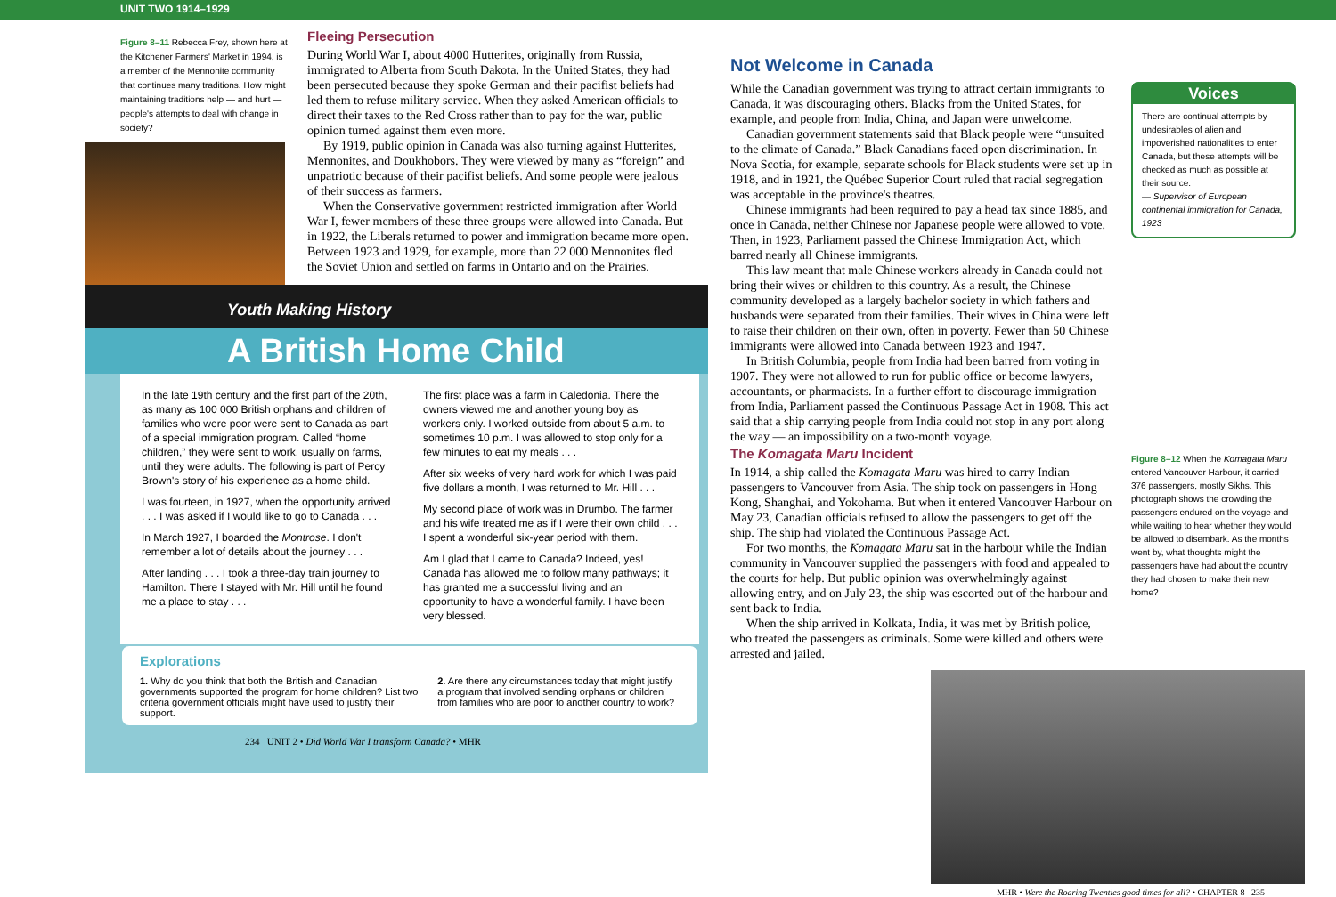UNIT TWO 1914–1929
Figure 8–11 Rebecca Frey, shown here at the Kitchener Farmers' Market in 1994, is a member of the Mennonite community that continues many traditions. How might maintaining traditions help — and hurt — people's attempts to deal with change in society?
Fleeing Persecution
During World War I, about 4000 Hutterites, originally from Russia, immigrated to Alberta from South Dakota. In the United States, they had been persecuted because they spoke German and their pacifist beliefs had led them to refuse military service. When they asked American officials to direct their taxes to the Red Cross rather than to pay for the war, public opinion turned against them even more.
By 1919, public opinion in Canada was also turning against Hutterites, Mennonites, and Doukhobors. They were viewed by many as “foreign” and unpatriotic because of their pacifist beliefs. And some people were jealous of their success as farmers.
When the Conservative government restricted immigration after World War I, fewer members of these three groups were allowed into Canada. But in 1922, the Liberals returned to power and immigration became more open. Between 1923 and 1929, for example, more than 22 000 Mennonites fled the Soviet Union and settled on farms in Ontario and on the Prairies.
Youth Making History
A British Home Child
In the late 19th century and the first part of the 20th, as many as 100 000 British orphans and children of families who were poor were sent to Canada as part of a special immigration program. Called “home children,” they were sent to work, usually on farms, until they were adults. The following is part of Percy Brown's story of his experience as a home child.
I was fourteen, in 1927, when the opportunity arrived . . . I was asked if I would like to go to Canada . . .
In March 1927, I boarded the Montrose. I don't remember a lot of details about the journey . . .
After landing . . . I took a three-day train journey to Hamilton. There I stayed with Mr. Hill until he found me a place to stay . . .
The first place was a farm in Caledonia. There the owners viewed me and another young boy as workers only. I worked outside from about 5 a.m. to sometimes 10 p.m. I was allowed to stop only for a few minutes to eat my meals . . .
After six weeks of very hard work for which I was paid five dollars a month, I was returned to Mr. Hill . . .
My second place of work was in Drumbo. The farmer and his wife treated me as if I were their own child . . . I spent a wonderful six-year period with them.
Am I glad that I came to Canada? Indeed, yes! Canada has allowed me to follow many pathways; it has granted me a successful living and an opportunity to have a wonderful family. I have been very blessed.
Explorations
1. Why do you think that both the British and Canadian governments supported the program for home children? List two criteria government officials might have used to justify their support.
2. Are there any circumstances today that might justify a program that involved sending orphans or children from families who are poor to another country to work?
234 UNIT 2 • Did World War I transform Canada? • MHR
Not Welcome in Canada
While the Canadian government was trying to attract certain immigrants to Canada, it was discouraging others. Blacks from the United States, for example, and people from India, China, and Japan were unwelcome.
Canadian government statements said that Black people were “unsuited to the climate of Canada.” Black Canadians faced open discrimination. In Nova Scotia, for example, separate schools for Black students were set up in 1918, and in 1921, the Québec Superior Court ruled that racial segregation was acceptable in the province's theatres.
Chinese immigrants had been required to pay a head tax since 1885, and once in Canada, neither Chinese nor Japanese people were allowed to vote. Then, in 1923, Parliament passed the Chinese Immigration Act, which barred nearly all Chinese immigrants.
This law meant that male Chinese workers already in Canada could not bring their wives or children to this country. As a result, the Chinese community developed as a largely bachelor society in which fathers and husbands were separated from their families. Their wives in China were left to raise their children on their own, often in poverty. Fewer than 50 Chinese immigrants were allowed into Canada between 1923 and 1947.
In British Columbia, people from India had been barred from voting in 1907. They were not allowed to run for public office or become lawyers, accountants, or pharmacists. In a further effort to discourage immigration from India, Parliament passed the Continuous Passage Act in 1908. This act said that a ship carrying people from India could not stop in any port along the way — an impossibility on a two-month voyage.
The Komagata Maru Incident
In 1914, a ship called the Komagata Maru was hired to carry Indian passengers to Vancouver from Asia. The ship took on passengers in Hong Kong, Shanghai, and Yokohama. But when it entered Vancouver Harbour on May 23, Canadian officials refused to allow the passengers to get off the ship. The ship had violated the Continuous Passage Act.
For two months, the Komagata Maru sat in the harbour while the Indian community in Vancouver supplied the passengers with food and appealed to the courts for help. But public opinion was overwhelmingly against allowing entry, and on July 23, the ship was escorted out of the harbour and sent back to India.
When the ship arrived in Kolkata, India, it was met by British police, who treated the passengers as criminals. Some were killed and others were arrested and jailed.
Voices
There are continual attempts by undesirables of alien and impoverished nationalities to enter Canada, but these attempts will be checked as much as possible at their source.
— Supervisor of European continental immigration for Canada, 1923
Figure 8–12 When the Komagata Maru entered Vancouver Harbour, it carried 376 passengers, mostly Sikhs. This photograph shows the crowding the passengers endured on the voyage and while waiting to hear whether they would be allowed to disembark. As the months went by, what thoughts might the passengers have had about the country they had chosen to make their new home?
MHR • Were the Roaring Twenties good times for all? • CHAPTER 8 235